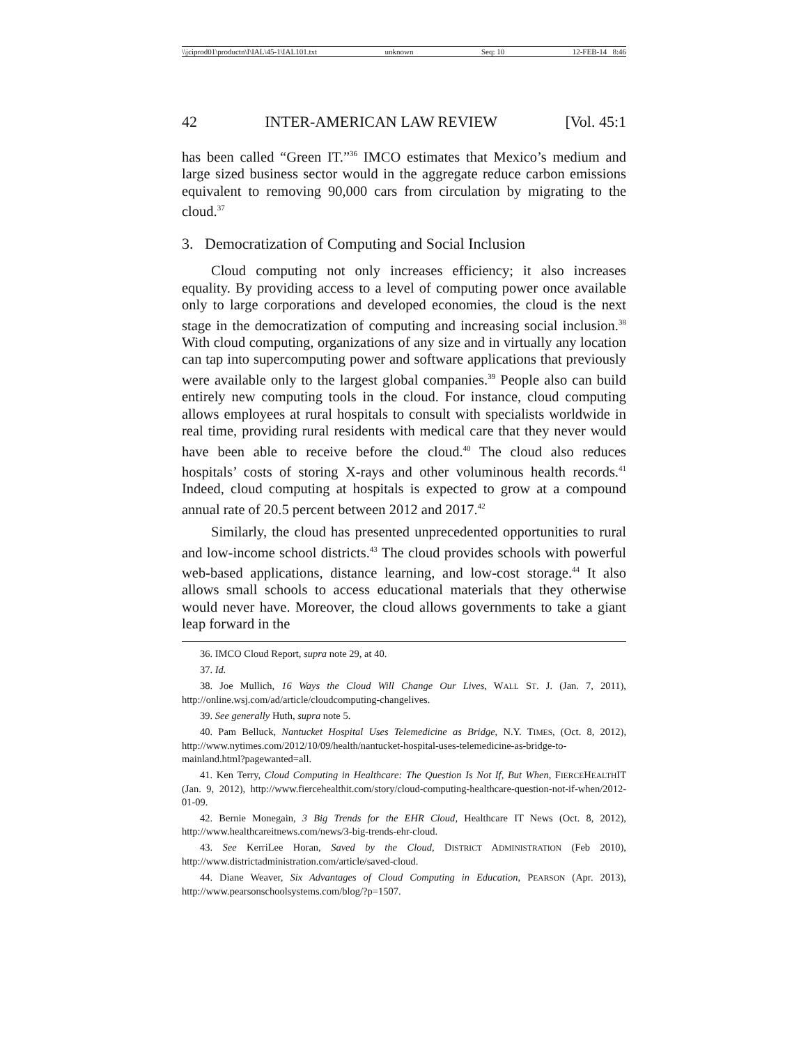\\jciprod01\productn\I\IAL\45-1\IAL101.txt unknown Seq: 10 12-FEB-14 8:46
42 INTER-AMERICAN LAW REVIEW [Vol. 45:1
has been called “Green IT.”<sup>36</sup> IMCO estimates that Mexico’s medium and large sized business sector would in the aggregate reduce carbon emissions equivalent to removing 90,000 cars from circulation by migrating to the cloud.<sup>37</sup>
3. Democratization of Computing and Social Inclusion
Cloud computing not only increases efficiency; it also increases equality. By providing access to a level of computing power once available only to large corporations and developed economies, the cloud is the next stage in the democratization of computing and increasing social inclusion.<sup>38</sup> With cloud computing, organizations of any size and in virtually any location can tap into supercomputing power and software applications that previously were available only to the largest global companies.<sup>39</sup> People also can build entirely new computing tools in the cloud. For instance, cloud computing allows employees at rural hospitals to consult with specialists worldwide in real time, providing rural residents with medical care that they never would have been able to receive before the cloud.<sup>40</sup> The cloud also reduces hospitals’ costs of storing X-rays and other voluminous health records.<sup>41</sup> Indeed, cloud computing at hospitals is expected to grow at a compound annual rate of 20.5 percent between 2012 and 2017.<sup>42</sup>
Similarly, the cloud has presented unprecedented opportunities to rural and low-income school districts.<sup>43</sup> The cloud provides schools with powerful web-based applications, distance learning, and low-cost storage.<sup>44</sup> It also allows small schools to access educational materials that they otherwise would never have. Moreover, the cloud allows governments to take a giant leap forward in the
36. IMCO Cloud Report, supra note 29, at 40.
37. Id.
38. Joe Mullich, 16 Ways the Cloud Will Change Our Lives, WALL ST. J. (Jan. 7, 2011), http://online.wsj.com/ad/article/cloudcomputing-changelives.
39. See generally Huth, supra note 5.
40. Pam Belluck, Nantucket Hospital Uses Telemedicine as Bridge, N.Y. TIMES, (Oct. 8, 2012), http://www.nytimes.com/2012/10/09/health/nantucket-hospital-uses-telemedicine-as-bridge-to-mainland.html?pagewanted=all.
41. Ken Terry, Cloud Computing in Healthcare: The Question Is Not If, But When, FIERCEHEALTHIT (Jan. 9, 2012), http://www.fiercehealthit.com/story/cloud-computing-healthcare-question-not-if-when/2012-01-09.
42. Bernie Monegain, 3 Big Trends for the EHR Cloud, Healthcare IT News (Oct. 8, 2012), http://www.healthcareitnews.com/news/3-big-trends-ehr-cloud.
43. See KerriLee Horan, Saved by the Cloud, DISTRICT ADMINISTRATION (Feb 2010), http://www.districtadministration.com/article/saved-cloud.
44. Diane Weaver, Six Advantages of Cloud Computing in Education, PEARSON (Apr. 2013), http://www.pearsonschoolsystems.com/blog/?p=1507.